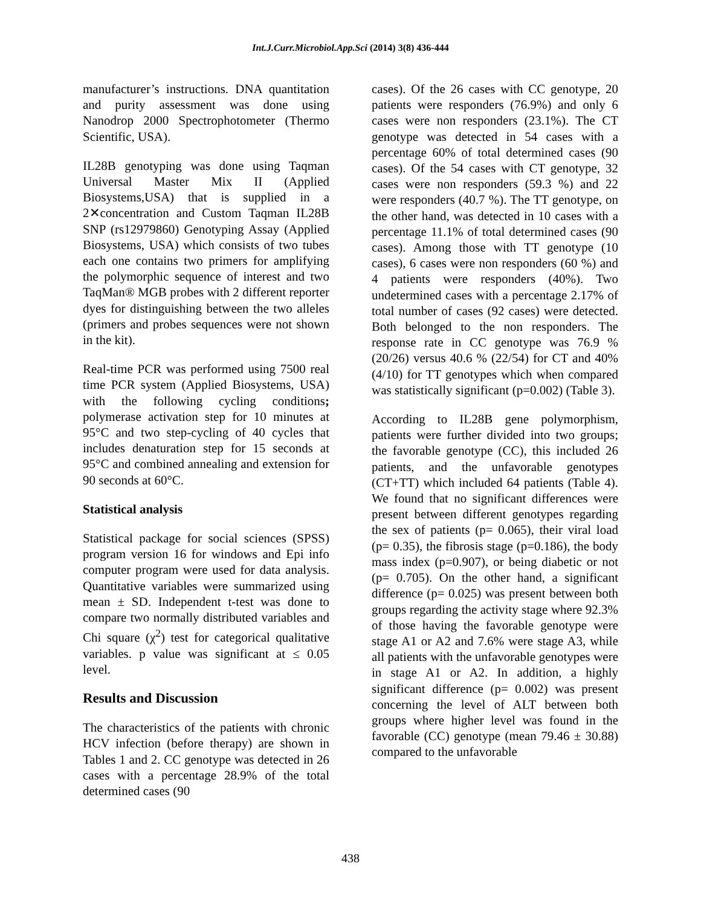Int.J.Curr.Microbiol.App.Sci (2014) 3(8) 436-444
manufacturer’s instructions. DNA quantitation and purity assessment was done using Nanodrop 2000 Spectrophotometer (Thermo Scientific, USA).
IL28B genotyping was done using Taqman Universal Master Mix II (Applied Biosystems,USA) that is supplied in a 2✕concentration and Custom Taqman IL28B SNP (rs12979860) Genotyping Assay (Applied Biosystems, USA) which consists of two tubes each one contains two primers for amplifying the polymorphic sequence of interest and two TaqMan® MGB probes with 2 different reporter dyes for distinguishing between the two alleles (primers and probes sequences were not shown in the kit).
Real-time PCR was performed using 7500 real time PCR system (Applied Biosystems, USA) with the following cycling conditions; polymerase activation step for 10 minutes at 95°C and two step-cycling of 40 cycles that includes denaturation step for 15 seconds at 95°C and combined annealing and extension for 90 seconds at 60°C.
Statistical analysis
Statistical package for social sciences (SPSS) program version 16 for windows and Epi info computer program were used for data analysis. Quantitative variables were summarized using mean ± SD. Independent t-test was done to compare two normally distributed variables and Chi square (χ<sup>2</sup>) test for categorical qualitative variables. p value was significant at ≤ 0.05 level.
Results and Discussion
The characteristics of the patients with chronic HCV infection (before therapy) are shown in Tables 1 and 2. CC genotype was detected in 26 cases with a percentage 28.9% of the total determined cases (90
cases). Of the 26 cases with CC genotype, 20 patients were responders (76.9%) and only 6 cases were non responders (23.1%). The CT genotype was detected in 54 cases with a percentage 60% of total determined cases (90 cases). Of the 54 cases with CT genotype, 32 cases were non responders (59.3 %) and 22 were responders (40.7 %). The TT genotype, on the other hand, was detected in 10 cases with a percentage 11.1% of total determined cases (90 cases). Among those with TT genotype (10 cases), 6 cases were non responders (60 %) and 4 patients were responders (40%). Two undetermined cases with a percentage 2.17% of total number of cases (92 cases) were detected. Both belonged to the non responders. The response rate in CC genotype was 76.9 % (20/26) versus 40.6 % (22/54) for CT and 40% (4/10) for TT genotypes which when compared was statistically significant (p=0.002) (Table 3).
According to IL28B gene polymorphism, patients were further divided into two groups; the favorable genotype (CC), this included 26 patients, and the unfavorable genotypes (CT+TT) which included 64 patients (Table 4). We found that no significant differences were present between different genotypes regarding the sex of patients (p= 0.065), their viral load (p= 0.35), the fibrosis stage (p=0.186), the body mass index (p=0.907), or being diabetic or not (p= 0.705). On the other hand, a significant difference (p= 0.025) was present between both groups regarding the activity stage where 92.3% of those having the favorable genotype were stage A1 or A2 and 7.6% were stage A3, while all patients with the unfavorable genotypes were in stage A1 or A2. In addition, a highly significant difference (p= 0.002) was present concerning the level of ALT between both groups where higher level was found in the favorable (CC) genotype (mean 79.46 ± 30.88) compared to the unfavorable
438